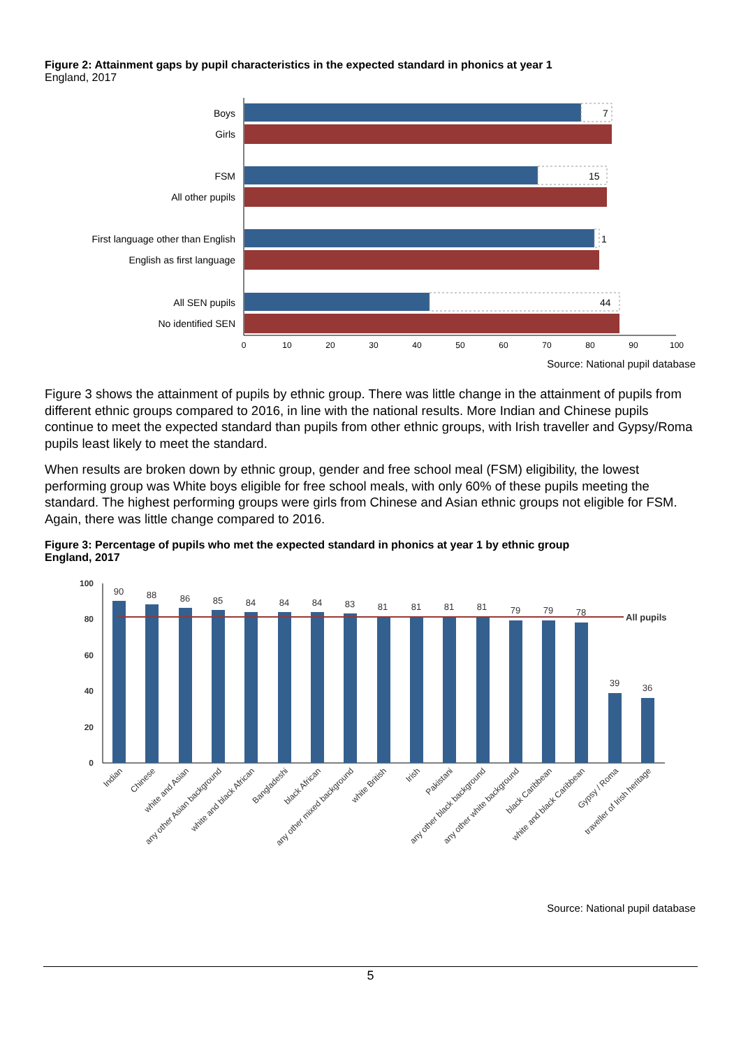Figure 2: Attainment gaps by pupil characteristics in the expected standard in phonics at year 1
England, 2017
Boys
Girls
FSM
All other pupils
First language other than English
English as first language
All SEN pupils
No identified SEN
7
15
1
44
0
10
20
30
40
50
60
70
80
90
100
Source: National pupil database
Figure 3 shows the attainment of pupils by ethnic group. There was little change in the attainment of pupils from different ethnic groups compared to 2016, in line with the national results. More Indian and Chinese pupils continue to meet the expected standard than pupils from other ethnic groups, with Irish traveller and Gypsy/Roma pupils least likely to meet the standard.
When results are broken down by ethnic group, gender and free school meal (FSM) eligibility, the lowest performing group was White boys eligible for free school meals, with only 60% of these pupils meeting the standard. The highest performing groups were girls from Chinese and Asian ethnic groups not eligible for FSM. Again, there was little change compared to 2016.
Figure 3: Percentage of pupils who met the expected standard in phonics at year 1 by ethnic group
England, 2017
100
80
60
40
20
0
All pupils
90
88
86
85
84
84
84
83
81
81
81
81
79
79
78
39
36
Indian
Chinese
white and Asian
any other Asian background
white and black African
Bangladeshi
black African
any other mixed background
white British
Irish
Pakistani
any other black background
any other white background
black Caribbean
white and black Caribbean
Gypsy / Roma
traveller of Irish heritage
Source: National pupil database
5